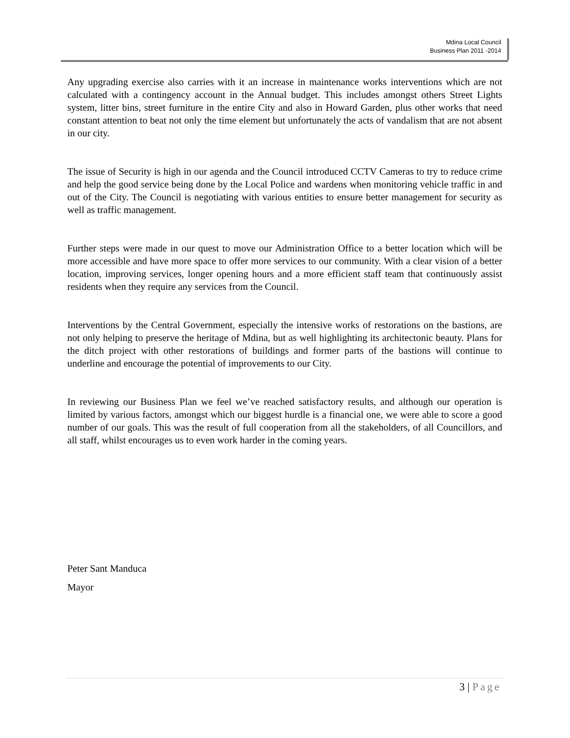Mdina Local Council
Business Plan 2011 -2014
Any upgrading exercise also carries with it an increase in maintenance works interventions which are not calculated with a contingency account in the Annual budget. This includes amongst others Street Lights system, litter bins, street furniture in the entire City and also in Howard Garden, plus other works that need constant attention to beat not only the time element but unfortunately the acts of vandalism that are not absent in our city.
The issue of Security is high in our agenda and the Council introduced CCTV Cameras to try to reduce crime and help the good service being done by the Local Police and wardens when monitoring vehicle traffic in and out of the City. The Council is negotiating with various entities to ensure better management for security as well as traffic management.
Further steps were made in our quest to move our Administration Office to a better location which will be more accessible and have more space to offer more services to our community. With a clear vision of a better location, improving services, longer opening hours and a more efficient staff team that continuously assist residents when they require any services from the Council.
Interventions by the Central Government, especially the intensive works of restorations on the bastions, are not only helping to preserve the heritage of Mdina, but as well highlighting its architectonic beauty. Plans for the ditch project with other restorations of buildings and former parts of the bastions will continue to underline and encourage the potential of improvements to our City.
In reviewing our Business Plan we feel we’ve reached satisfactory results, and although our operation is limited by various factors, amongst which our biggest hurdle is a financial one, we were able to score a good number of our goals. This was the result of full cooperation from all the stakeholders, of all Councillors, and all staff, whilst encourages us to even work harder in the coming years.
Peter Sant Manduca
Mayor
3 | Page